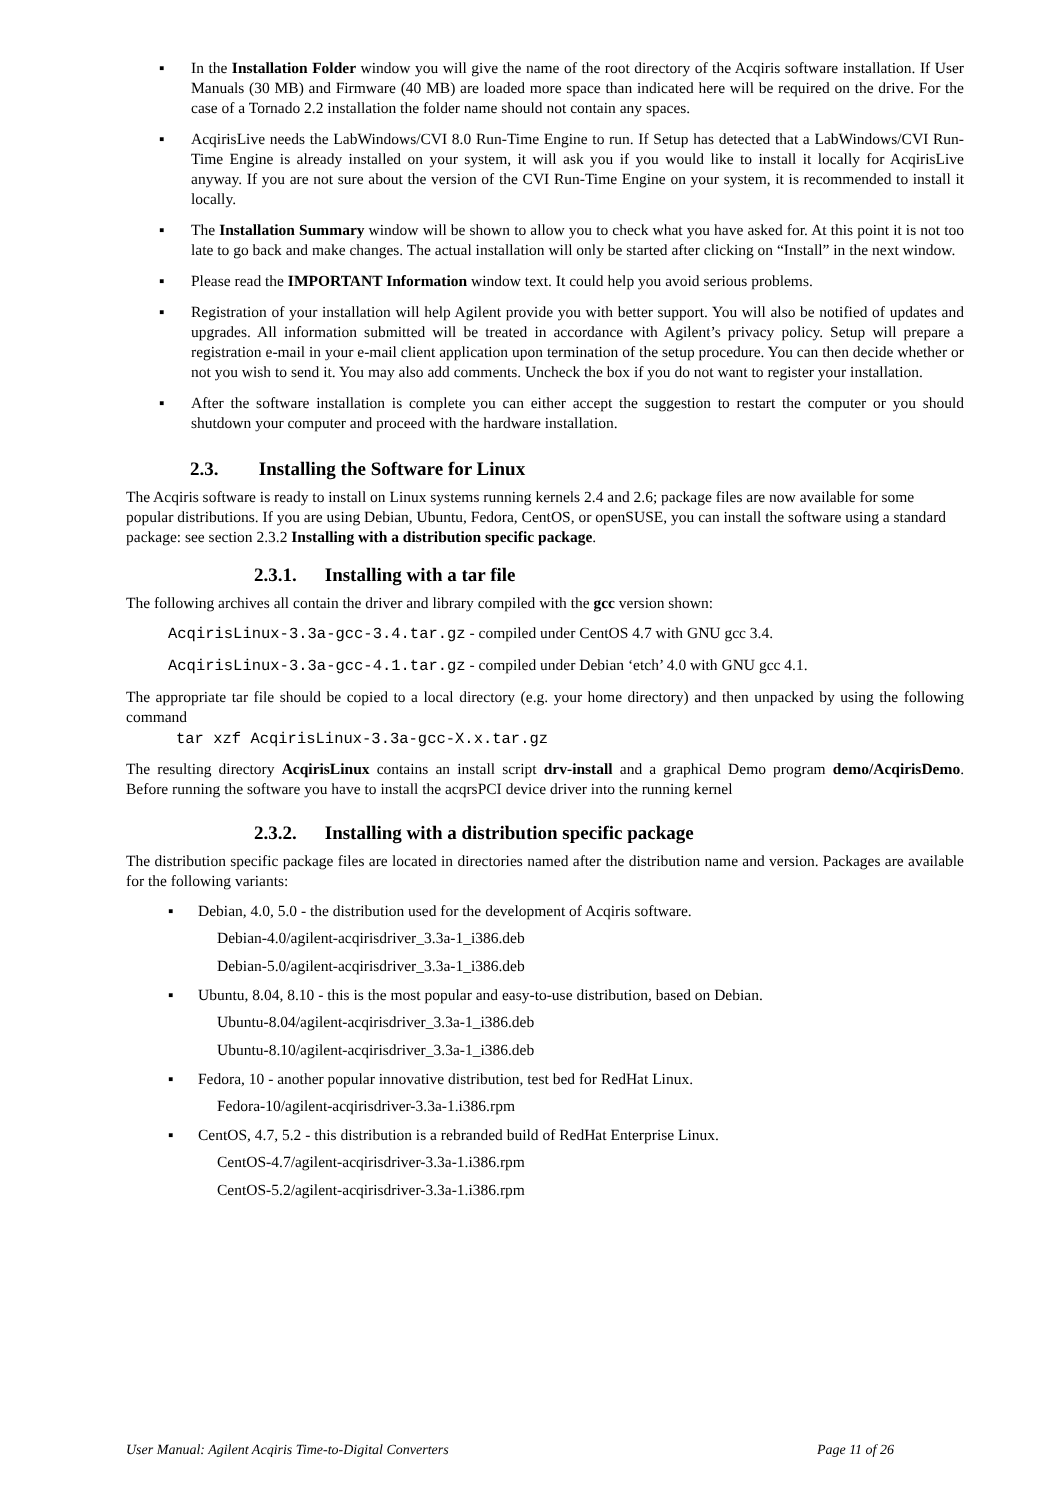▪ In the Installation Folder window you will give the name of the root directory of the Acqiris software installation. If User Manuals (30 MB) and Firmware (40 MB) are loaded more space than indicated here will be required on the drive. For the case of a Tornado 2.2 installation the folder name should not contain any spaces.
▪ AcqirisLive needs the LabWindows/CVI 8.0 Run-Time Engine to run. If Setup has detected that a LabWindows/CVI Run-Time Engine is already installed on your system, it will ask you if you would like to install it locally for AcqirisLive anyway. If you are not sure about the version of the CVI Run-Time Engine on your system, it is recommended to install it locally.
▪ The Installation Summary window will be shown to allow you to check what you have asked for. At this point it is not too late to go back and make changes. The actual installation will only be started after clicking on “Install” in the next window.
▪ Please read the IMPORTANT Information window text. It could help you avoid serious problems.
▪ Registration of your installation will help Agilent provide you with better support. You will also be notified of updates and upgrades. All information submitted will be treated in accordance with Agilent’s privacy policy. Setup will prepare a registration e-mail in your e-mail client application upon termination of the setup procedure. You can then decide whether or not you wish to send it. You may also add comments. Uncheck the box if you do not want to register your installation.
▪ After the software installation is complete you can either accept the suggestion to restart the computer or you should shutdown your computer and proceed with the hardware installation.
2.3. Installing the Software for Linux
The Acqiris software is ready to install on Linux systems running kernels 2.4 and 2.6; package files are now available for some popular distributions. If you are using Debian, Ubuntu, Fedora, CentOS, or openSUSE, you can install the software using a standard package: see section 2.3.2 Installing with a distribution specific package.
2.3.1. Installing with a tar file
The following archives all contain the driver and library compiled with the gcc version shown:
AcqirisLinux-3.3a-gcc-3.4.tar.gz - compiled under CentOS 4.7 with GNU gcc 3.4.
AcqirisLinux-3.3a-gcc-4.1.tar.gz - compiled under Debian ‘etch’ 4.0 with GNU gcc 4.1.
The appropriate tar file should be copied to a local directory (e.g. your home directory) and then unpacked by using the following command
tar xzf AcqirisLinux-3.3a-gcc-X.x.tar.gz
The resulting directory AcqirisLinux contains an install script drv-install and a graphical Demo program demo/AcqirisDemo. Before running the software you have to install the acqrsPCI device driver into the running kernel
2.3.2. Installing with a distribution specific package
The distribution specific package files are located in directories named after the distribution name and version. Packages are available for the following variants:
▪ Debian, 4.0, 5.0 - the distribution used for the development of Acqiris software.
Debian-4.0/agilent-acqirisdriver_3.3a-1_i386.deb
Debian-5.0/agilent-acqirisdriver_3.3a-1_i386.deb
▪ Ubuntu, 8.04, 8.10 - this is the most popular and easy-to-use distribution, based on Debian.
Ubuntu-8.04/agilent-acqirisdriver_3.3a-1_i386.deb
Ubuntu-8.10/agilent-acqirisdriver_3.3a-1_i386.deb
▪ Fedora, 10 - another popular innovative distribution, test bed for RedHat Linux.
Fedora-10/agilent-acqirisdriver-3.3a-1.i386.rpm
▪ CentOS, 4.7, 5.2 - this distribution is a rebranded build of RedHat Enterprise Linux.
CentOS-4.7/agilent-acqirisdriver-3.3a-1.i386.rpm
CentOS-5.2/agilent-acqirisdriver-3.3a-1.i386.rpm
User Manual: Agilent Acqiris Time-to-Digital Converters Page 11 of 26